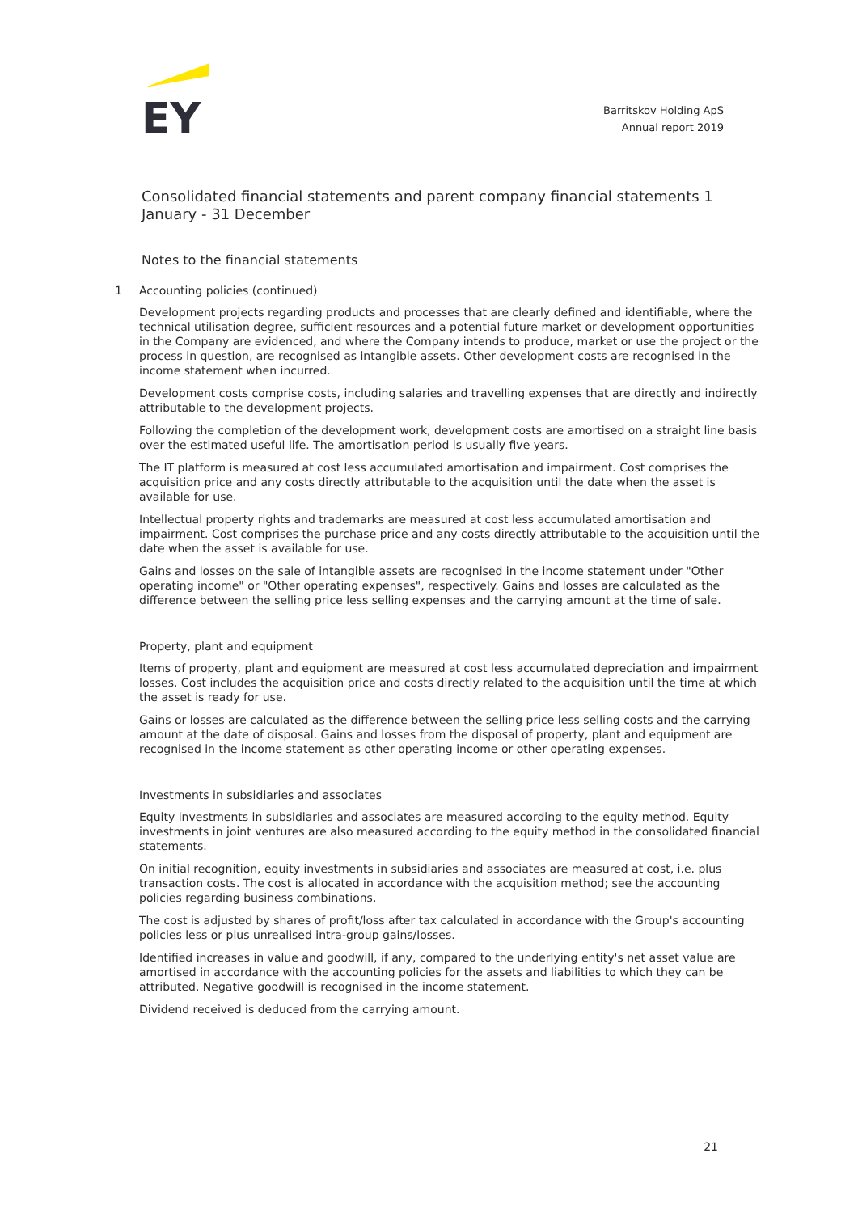EY
Barritskov Holding ApS
Annual report 2019
Consolidated financial statements and parent company financial statements 1 January - 31 December
Notes to the financial statements
1 Accounting policies (continued)
Development projects regarding products and processes that are clearly defined and identifiable, where the technical utilisation degree, sufficient resources and a potential future market or development opportunities in the Company are evidenced, and where the Company intends to produce, market or use the project or the process in question, are recognised as intangible assets. Other development costs are recognised in the income statement when incurred.
Development costs comprise costs, including salaries and travelling expenses that are directly and indirectly attributable to the development projects.
Following the completion of the development work, development costs are amortised on a straight line basis over the estimated useful life. The amortisation period is usually five years.
The IT platform is measured at cost less accumulated amortisation and impairment. Cost comprises the acquisition price and any costs directly attributable to the acquisition until the date when the asset is available for use.
Intellectual property rights and trademarks are measured at cost less accumulated amortisation and impairment. Cost comprises the purchase price and any costs directly attributable to the acquisition until the date when the asset is available for use.
Gains and losses on the sale of intangible assets are recognised in the income statement under "Other operating income" or "Other operating expenses", respectively. Gains and losses are calculated as the difference between the selling price less selling expenses and the carrying amount at the time of sale.
Property, plant and equipment
Items of property, plant and equipment are measured at cost less accumulated depreciation and impairment losses. Cost includes the acquisition price and costs directly related to the acquisition until the time at which the asset is ready for use.
Gains or losses are calculated as the difference between the selling price less selling costs and the carrying amount at the date of disposal. Gains and losses from the disposal of property, plant and equipment are recognised in the income statement as other operating income or other operating expenses.
Investments in subsidiaries and associates
Equity investments in subsidiaries and associates are measured according to the equity method. Equity investments in joint ventures are also measured according to the equity method in the consolidated financial statements.
On initial recognition, equity investments in subsidiaries and associates are measured at cost, i.e. plus transaction costs. The cost is allocated in accordance with the acquisition method; see the accounting policies regarding business combinations.
The cost is adjusted by shares of profit/loss after tax calculated in accordance with the Group's accounting policies less or plus unrealised intra-group gains/losses.
Identified increases in value and goodwill, if any, compared to the underlying entity's net asset value are amortised in accordance with the accounting policies for the assets and liabilities to which they can be attributed. Negative goodwill is recognised in the income statement.
Dividend received is deduced from the carrying amount.
21